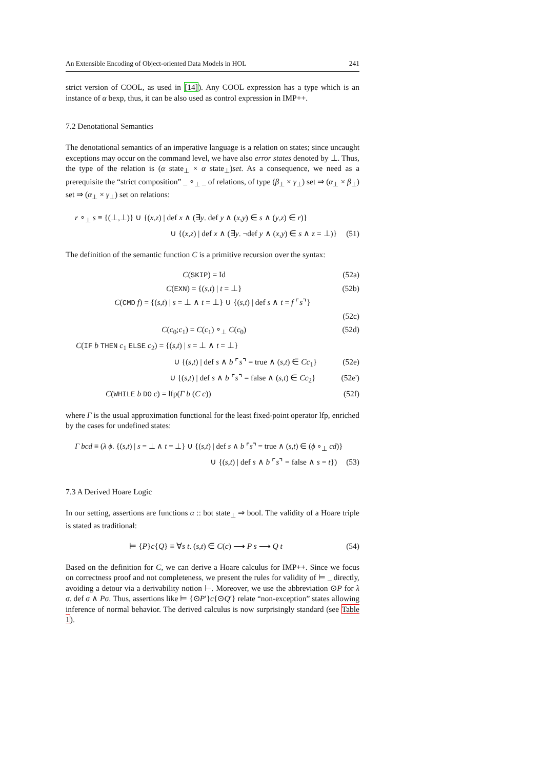An Extensible Encoding of Object-oriented Data Models in HOL 241
strict version of COOL, as used in [14]). Any COOL expression has a type which is an instance of α bexp, thus, it can be also used as control expression in IMP++.
7.2 Denotational Semantics
The denotational semantics of an imperative language is a relation on states; since uncaught exceptions may occur on the command level, we have also error states denoted by ⊥. Thus, the type of the relation is (α state<sub>⊥</sub> × α state<sub>⊥</sub>)set. As a consequence, we need as a prerequisite the “strict composition” _ ∘<sub>⊥</sub> _ of relations, of type (β<sub>⊥</sub> × γ<sub>⊥</sub>) set ⇒ (α<sub>⊥</sub> × β<sub>⊥</sub>) set ⇒ (α<sub>⊥</sub> × γ<sub>⊥</sub>) set on relations:
r ∘<sub>⊥</sub> s ≡ {(⊥,⊥)} ∪ {(x,z) | def x ∧ (∃y. def y ∧ (x,y) ∈ s ∧ (y,z) ∈ r)}
∪ {(x,z) | def x ∧ (∃y. ¬def y ∧ (x,y) ∈ s ∧ z = ⊥)} (51)
The definition of the semantic function C is a primitive recursion over the syntax:
C(SKIP) = Id (52a)
C(EXN) = {(s,t) | t = ⊥} (52b)
C(CMD f) = {(s,t) | s = ⊥ ∧ t = ⊥} ∪ {(s,t) | def s ∧ t = f ⌜s⌝}
(52c)
C(c<sub>0</sub>;c<sub>1</sub>) = C(c<sub>1</sub>) ∘<sub>⊥</sub> C(c<sub>0</sub>) (52d)
C(IF b THEN c<sub>1</sub> ELSE c<sub>2</sub>) = {(s,t) | s = ⊥ ∧ t = ⊥}
∪ {(s,t) | def s ∧ b ⌜s⌝ = true ∧ (s,t) ∈ Cc<sub>1</sub>} (52e)
∪ {(s,t) | def s ∧ b ⌜s⌝ = false ∧ (s,t) ∈ Cc<sub>2</sub>} (52e')
C(WHILE b DO c) = lfp(Γ b (C c)) (52f)
where Γ is the usual approximation functional for the least fixed-point operator lfp, enriched by the cases for undefined states:
Γ bcd ≡ (λ ϕ. {(s,t) | s = ⊥ ∧ t = ⊥} ∪ {(s,t) | def s ∧ b ⌜s⌝ = true ∧ (s,t) ∈ (ϕ ∘<sub>⊥</sub> cd)}
∪ {(s,t) | def s ∧ b ⌜s⌝ = false ∧ s = t}) (53)
7.3 A Derived Hoare Logic
In our setting, assertions are functions α :: bot state<sub>⊥</sub> ⇒ bool. The validity of a Hoare triple is stated as traditional:
⊨ {P}c{Q} ≡ ∀s t. (s,t) ∈ C(c) ⟶ P s ⟶ Q t (54)
Based on the definition for C, we can derive a Hoare calculus for IMP++. Since we focus on correctness proof and not completeness, we present the rules for validity of ⊨ _ directly, avoiding a detour via a derivability notion ⊢. Moreover, we use the abbreviation ⊙P for λ σ. def σ ∧ Pσ. Thus, assertions like ⊨ {⊙P′}c{⊙Q′} relate “non-exception” states allowing inference of normal behavior. The derived calculus is now surprisingly standard (see Table 1).